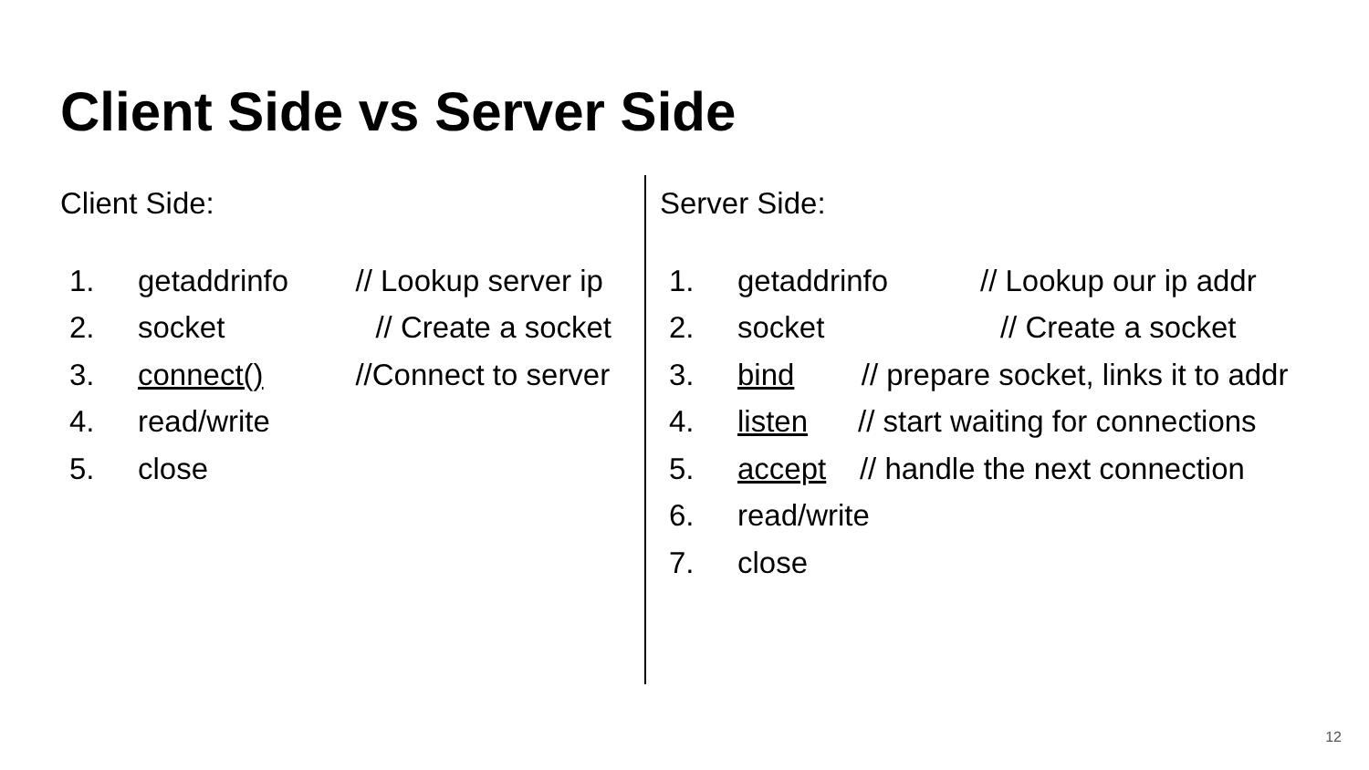Client Side vs Server Side
Client Side:
1. getaddrinfo // Lookup server ip
2. socket // Create a socket
3. connect() //Connect to server
4. read/write
5. close
Server Side:
1. getaddrinfo // Lookup our ip addr
2. socket // Create a socket
3. bind // prepare socket, links it to addr
4. listen // start waiting for connections
5. accept // handle the next connection
6. read/write
7. close
12